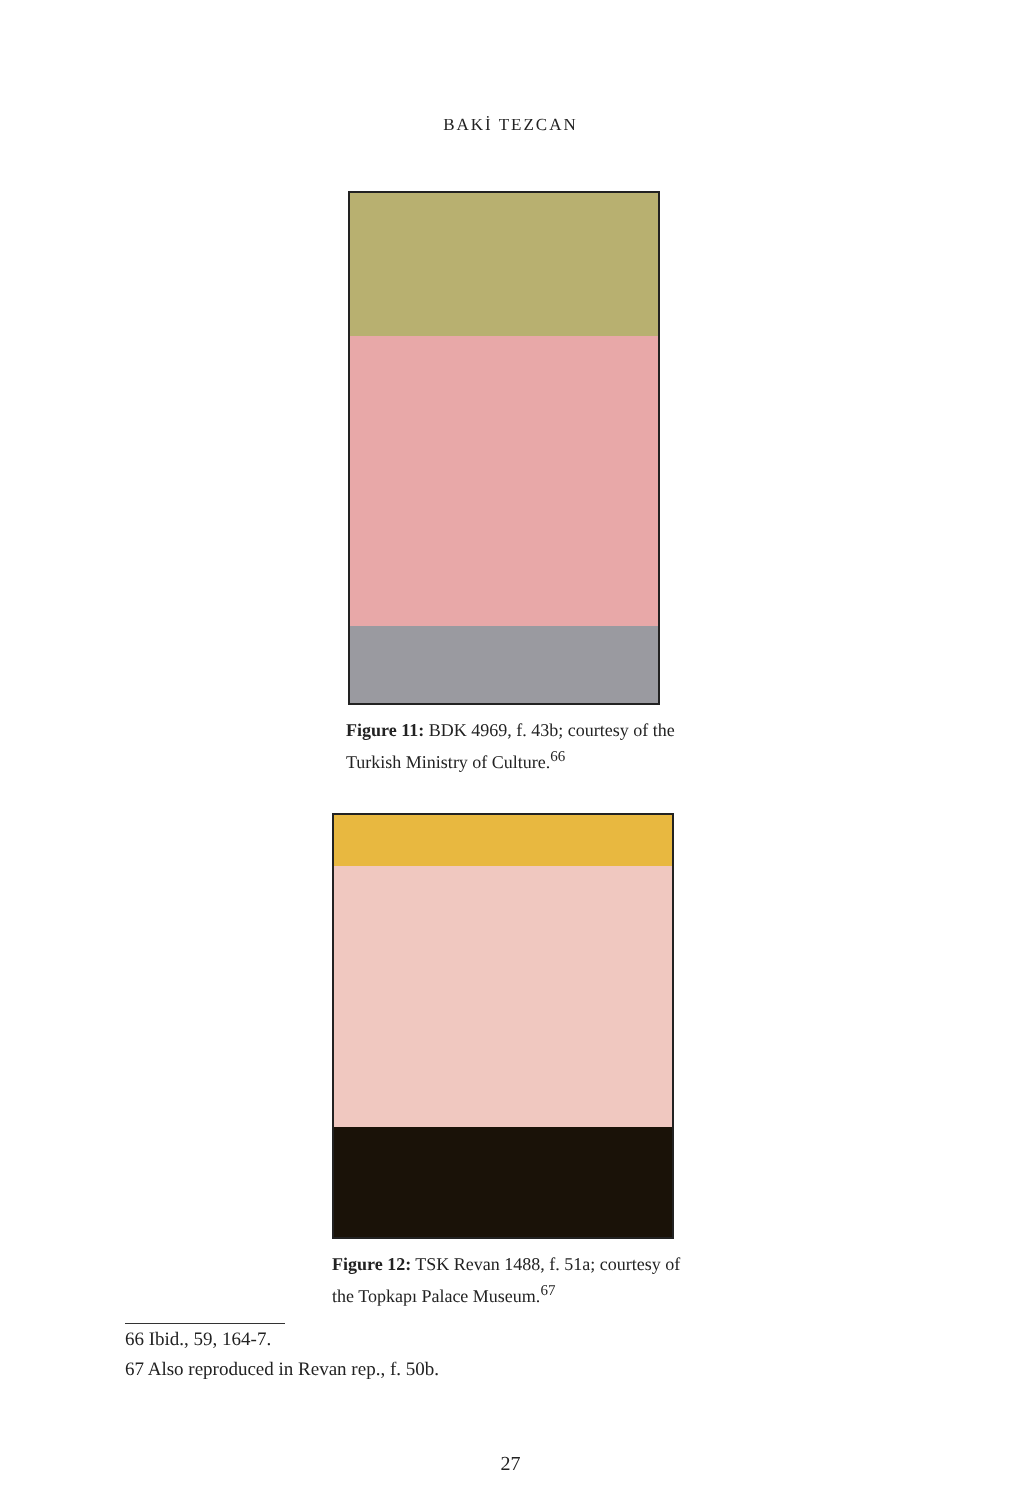BAKİ TEZCAN
Figure 11: BDK 4969, f. 43b; courtesy of the Turkish Ministry of Culture.<sup>66</sup>
Figure 12: TSK Revan 1488, f. 51a; courtesy of the Topkapı Palace Museum.<sup>67</sup>
66 Ibid., 59, 164-7.
67 Also reproduced in Revan rep., f. 50b.
27